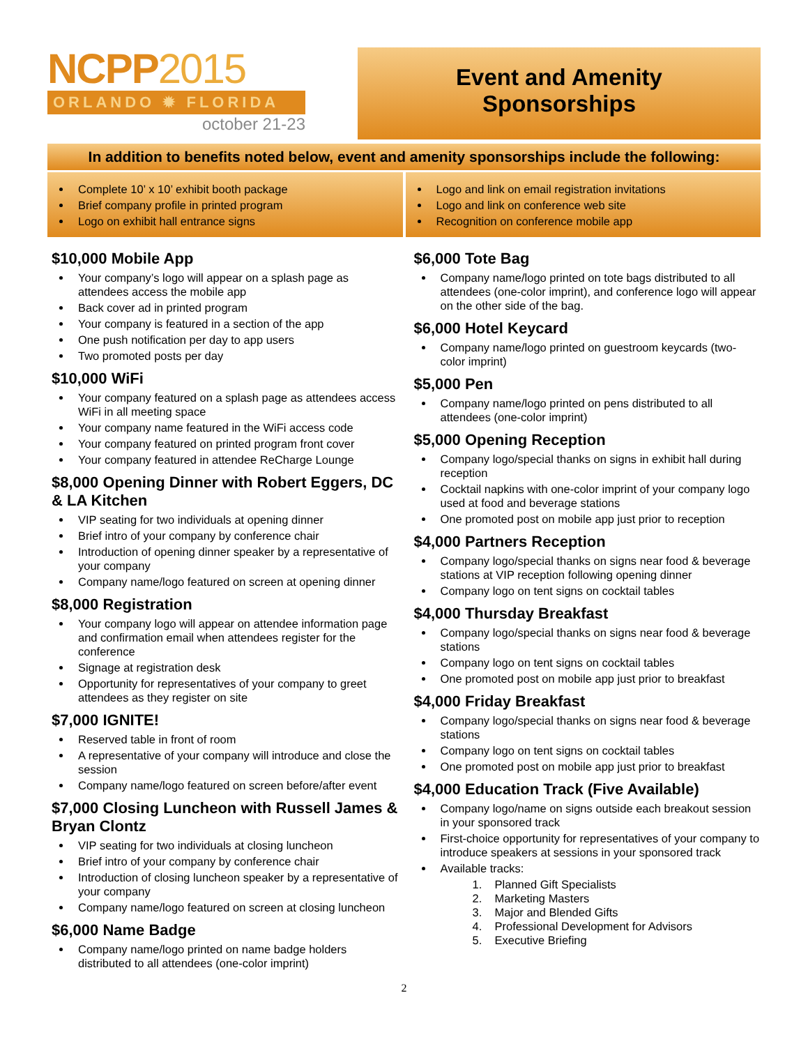NCPP2015
ORLANDO ✹ FLORIDA
october 21-23
Event and Amenity
Sponsorships
In addition to benefits noted below, event and amenity sponsorships include the following:
Complete 10’ x 10’ exhibit booth package
Brief company profile in printed program
Logo on exhibit hall entrance signs
Logo and link on email registration invitations
Logo and link on conference web site
Recognition on conference mobile app
$10,000 Mobile App
Your company’s logo will appear on a splash page as attendees access the mobile app
Back cover ad in printed program
Your company is featured in a section of the app
One push notification per day to app users
Two promoted posts per day
$10,000 WiFi
Your company featured on a splash page as attendees access WiFi in all meeting space
Your company name featured in the WiFi access code
Your company featured on printed program front cover
Your company featured in attendee ReCharge Lounge
$8,000 Opening Dinner with Robert Eggers, DC & LA Kitchen
VIP seating for two individuals at opening dinner
Brief intro of your company by conference chair
Introduction of opening dinner speaker by a representative of your company
Company name/logo featured on screen at opening dinner
$8,000 Registration
Your company logo will appear on attendee information page and confirmation email when attendees register for the conference
Signage at registration desk
Opportunity for representatives of your company to greet attendees as they register on site
$7,000 IGNITE!
Reserved table in front of room
A representative of your company will introduce and close the session
Company name/logo featured on screen before/after event
$7,000 Closing Luncheon with Russell James & Bryan Clontz
VIP seating for two individuals at closing luncheon
Brief intro of your company by conference chair
Introduction of closing luncheon speaker by a representative of your company
Company name/logo featured on screen at closing luncheon
$6,000 Name Badge
Company name/logo printed on name badge holders distributed to all attendees (one-color imprint)
$6,000 Tote Bag
Company name/logo printed on tote bags distributed to all attendees (one-color imprint), and conference logo will appear on the other side of the bag.
$6,000 Hotel Keycard
Company name/logo printed on guestroom keycards (two-color imprint)
$5,000 Pen
Company name/logo printed on pens distributed to all attendees (one-color imprint)
$5,000 Opening Reception
Company logo/special thanks on signs in exhibit hall during reception
Cocktail napkins with one-color imprint of your company logo used at food and beverage stations
One promoted post on mobile app just prior to reception
$4,000 Partners Reception
Company logo/special thanks on signs near food & beverage stations at VIP reception following opening dinner
Company logo on tent signs on cocktail tables
$4,000 Thursday Breakfast
Company logo/special thanks on signs near food & beverage stations
Company logo on tent signs on cocktail tables
One promoted post on mobile app just prior to breakfast
$4,000 Friday Breakfast
Company logo/special thanks on signs near food & beverage stations
Company logo on tent signs on cocktail tables
One promoted post on mobile app just prior to breakfast
$4,000 Education Track (Five Available)
Company logo/name on signs outside each breakout session in your sponsored track
First-choice opportunity for representatives of your company to introduce speakers at sessions in your sponsored track
Available tracks:
1. Planned Gift Specialists
2. Marketing Masters
3. Major and Blended Gifts
4. Professional Development for Advisors
5. Executive Briefing
2